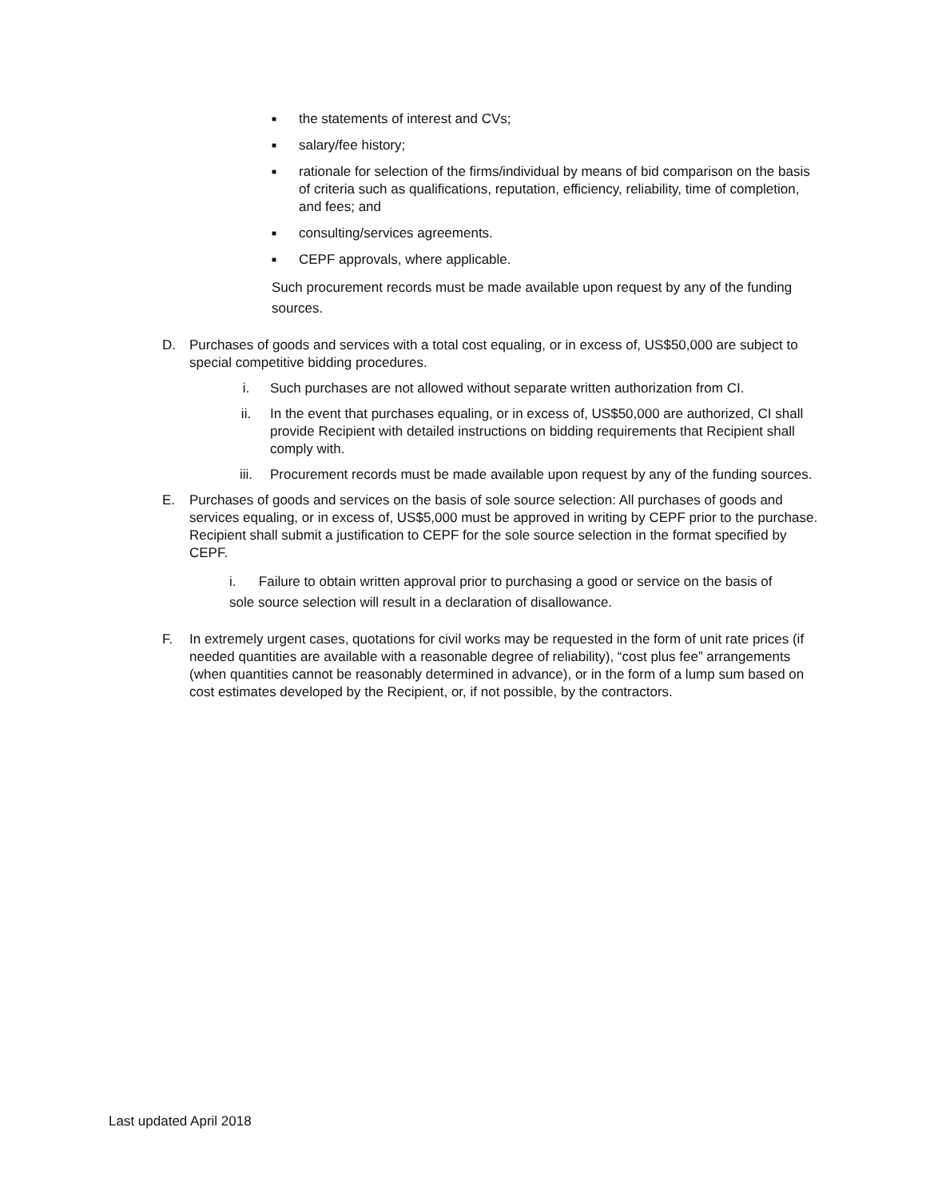■ the statements of interest and CVs;
■ salary/fee history;
■ rationale for selection of the firms/individual by means of bid comparison on the basis of criteria such as qualifications, reputation, efficiency, reliability, time of completion, and fees; and
■ consulting/services agreements.
■ CEPF approvals, where applicable.
Such procurement records must be made available upon request by any of the funding sources.
D. Purchases of goods and services with a total cost equaling, or in excess of, US$50,000 are subject to special competitive bidding procedures.
i. Such purchases are not allowed without separate written authorization from CI.
ii. In the event that purchases equaling, or in excess of, US$50,000 are authorized, CI shall provide Recipient with detailed instructions on bidding requirements that Recipient shall comply with.
iii. Procurement records must be made available upon request by any of the funding sources.
E. Purchases of goods and services on the basis of sole source selection: All purchases of goods and services equaling, or in excess of, US$5,000 must be approved in writing by CEPF prior to the purchase. Recipient shall submit a justification to CEPF for the sole source selection in the format specified by CEPF.
i. Failure to obtain written approval prior to purchasing a good or service on the basis of sole source selection will result in a declaration of disallowance.
F. In extremely urgent cases, quotations for civil works may be requested in the form of unit rate prices (if needed quantities are available with a reasonable degree of reliability), “cost plus fee” arrangements (when quantities cannot be reasonably determined in advance), or in the form of a lump sum based on cost estimates developed by the Recipient, or, if not possible, by the contractors.
Last updated April 2018